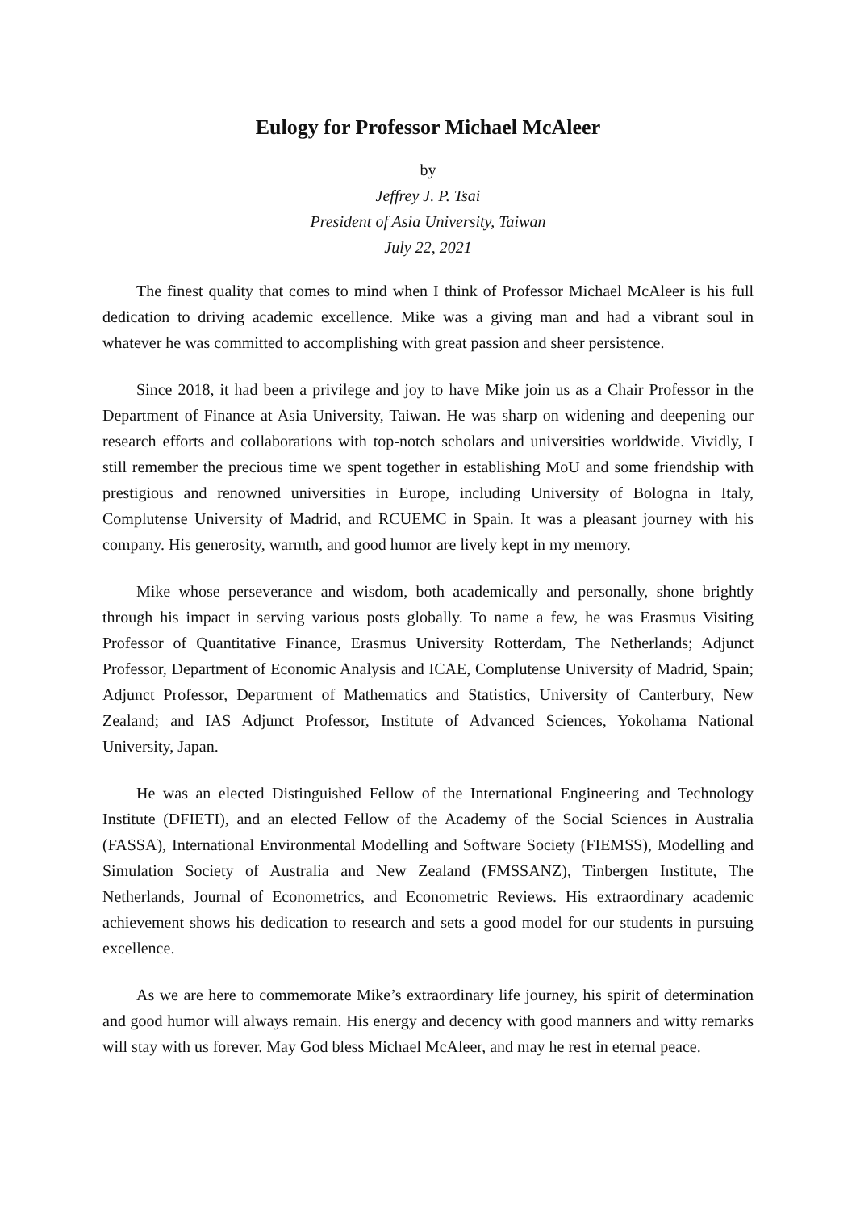Eulogy for Professor Michael McAleer
by
Jeffrey J. P. Tsai
President of Asia University, Taiwan
July 22, 2021
The finest quality that comes to mind when I think of Professor Michael McAleer is his full dedication to driving academic excellence. Mike was a giving man and had a vibrant soul in whatever he was committed to accomplishing with great passion and sheer persistence.
Since 2018, it had been a privilege and joy to have Mike join us as a Chair Professor in the Department of Finance at Asia University, Taiwan. He was sharp on widening and deepening our research efforts and collaborations with top-notch scholars and universities worldwide. Vividly, I still remember the precious time we spent together in establishing MoU and some friendship with prestigious and renowned universities in Europe, including University of Bologna in Italy, Complutense University of Madrid, and RCUEMC in Spain. It was a pleasant journey with his company. His generosity, warmth, and good humor are lively kept in my memory.
Mike whose perseverance and wisdom, both academically and personally, shone brightly through his impact in serving various posts globally. To name a few, he was Erasmus Visiting Professor of Quantitative Finance, Erasmus University Rotterdam, The Netherlands; Adjunct Professor, Department of Economic Analysis and ICAE, Complutense University of Madrid, Spain; Adjunct Professor, Department of Mathematics and Statistics, University of Canterbury, New Zealand; and IAS Adjunct Professor, Institute of Advanced Sciences, Yokohama National University, Japan.
He was an elected Distinguished Fellow of the International Engineering and Technology Institute (DFIETI), and an elected Fellow of the Academy of the Social Sciences in Australia (FASSA), International Environmental Modelling and Software Society (FIEMSS), Modelling and Simulation Society of Australia and New Zealand (FMSSANZ), Tinbergen Institute, The Netherlands, Journal of Econometrics, and Econometric Reviews. His extraordinary academic achievement shows his dedication to research and sets a good model for our students in pursuing excellence.
As we are here to commemorate Mike’s extraordinary life journey, his spirit of determination and good humor will always remain. His energy and decency with good manners and witty remarks will stay with us forever. May God bless Michael McAleer, and may he rest in eternal peace.